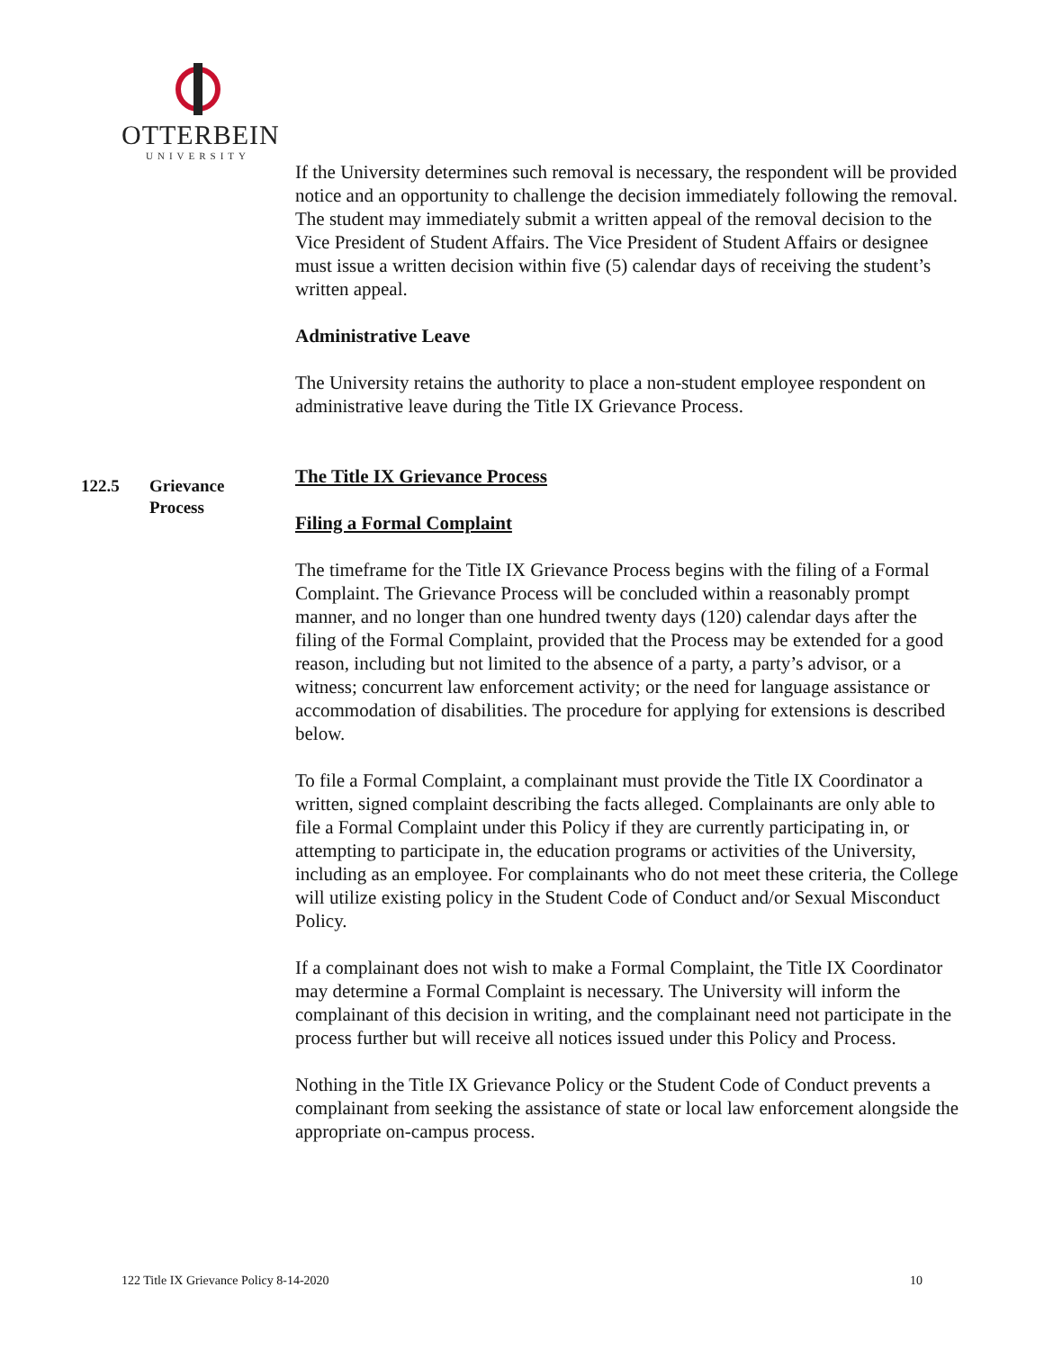OTTERBEIN
UNIVERSITY
If the University determines such removal is necessary, the respondent will be provided notice and an opportunity to challenge the decision immediately following the removal. The student may immediately submit a written appeal of the removal decision to the Vice President of Student Affairs. The Vice President of Student Affairs or designee must issue a written decision within five (5) calendar days of receiving the student’s written appeal.
Administrative Leave
The University retains the authority to place a non-student employee respondent on administrative leave during the Title IX Grievance Process.
The Title IX Grievance Process
Filing a Formal Complaint
The timeframe for the Title IX Grievance Process begins with the filing of a Formal Complaint. The Grievance Process will be concluded within a reasonably prompt manner, and no longer than one hundred twenty days (120) calendar days after the filing of the Formal Complaint, provided that the Process may be extended for a good reason, including but not limited to the absence of a party, a party’s advisor, or a witness; concurrent law enforcement activity; or the need for language assistance or accommodation of disabilities. The procedure for applying for extensions is described below.
To file a Formal Complaint, a complainant must provide the Title IX Coordinator a written, signed complaint describing the facts alleged. Complainants are only able to file a Formal Complaint under this Policy if they are currently participating in, or attempting to participate in, the education programs or activities of the University, including as an employee. For complainants who do not meet these criteria, the College will utilize existing policy in the Student Code of Conduct and/or Sexual Misconduct Policy.
If a complainant does not wish to make a Formal Complaint, the Title IX Coordinator may determine a Formal Complaint is necessary. The University will inform the complainant of this decision in writing, and the complainant need not participate in the process further but will receive all notices issued under this Policy and Process.
Nothing in the Title IX Grievance Policy or the Student Code of Conduct prevents a complainant from seeking the assistance of state or local law enforcement alongside the appropriate on-campus process.
122.5 Grievance
Process
122 Title IX Grievance Policy 8-14-2020 10